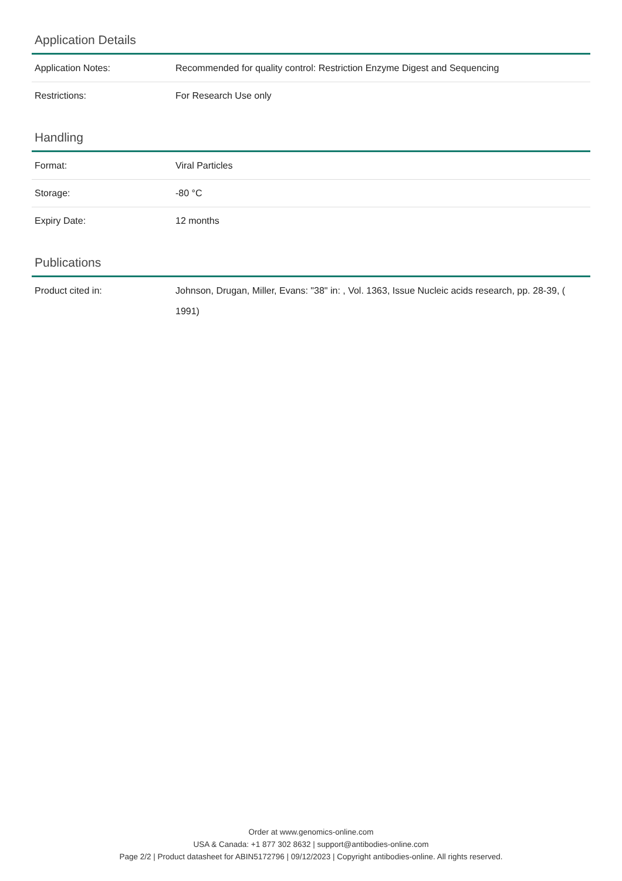Application Details
| Application Notes: | Recommended for quality control: Restriction Enzyme Digest and Sequencing |
| Restrictions: | For Research Use only |
Handling
| Format: | Viral Particles |
| Storage: | -80 °C |
| Expiry Date: | 12 months |
Publications
| Product cited in: | Johnson, Drugan, Miller, Evans: "38" in: , Vol. 1363, Issue Nucleic acids research, pp. 28-39, ( 1991) |
Order at www.genomics-online.com
USA & Canada: +1 877 302 8632 | support@antibodies-online.com
Page 2/2 | Product datasheet for ABIN5172796 | 09/12/2023 | Copyright antibodies-online. All rights reserved.